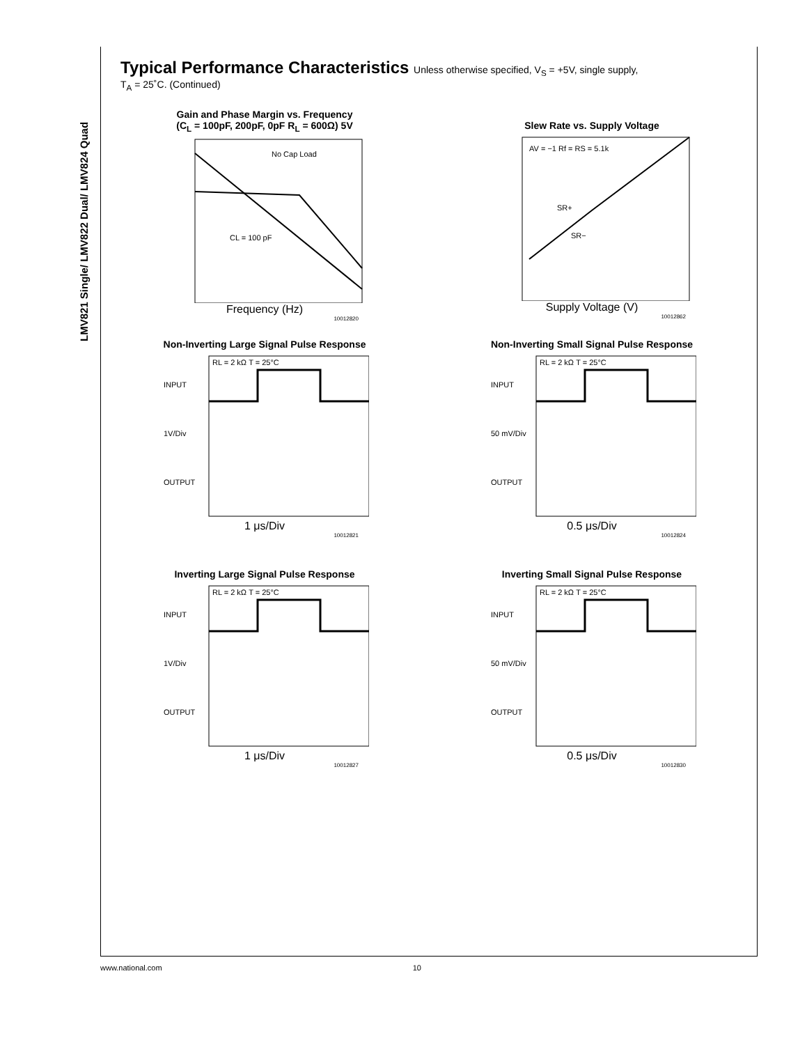LMV821 Single/ LMV822 Dual/ LMV824 Quad
Typical Performance Characteristics Unless otherwise specified, V<sub>S</sub> = +5V, single supply,
T<sub>A</sub> = 25˚C. (Continued)
Gain and Phase Margin vs. Frequency
(C<sub>L</sub> = 100pF, 200pF, 0pF R<sub>L</sub> = 600Ω) 5V
No Cap Load
CL = 100 pF
Frequency (Hz)
10012820
Slew Rate vs. Supply Voltage
AV = −1 Rf = RS = 5.1k
SR+
SR−
Supply Voltage (V)
10012862
Non-Inverting Large Signal Pulse Response
RL = 2 kΩ T = 25°C
INPUT
1V/Div
OUTPUT
1 μs/Div
10012821
Non-Inverting Small Signal Pulse Response
RL = 2 kΩ T = 25°C
INPUT
50 mV/Div
OUTPUT
0.5 μs/Div
10012824
Inverting Large Signal Pulse Response
RL = 2 kΩ T = 25°C
INPUT
1V/Div
OUTPUT
1 μs/Div
10012827
Inverting Small Signal Pulse Response
RL = 2 kΩ T = 25°C
INPUT
50 mV/Div
OUTPUT
0.5 μs/Div
10012830
www.national.com 10